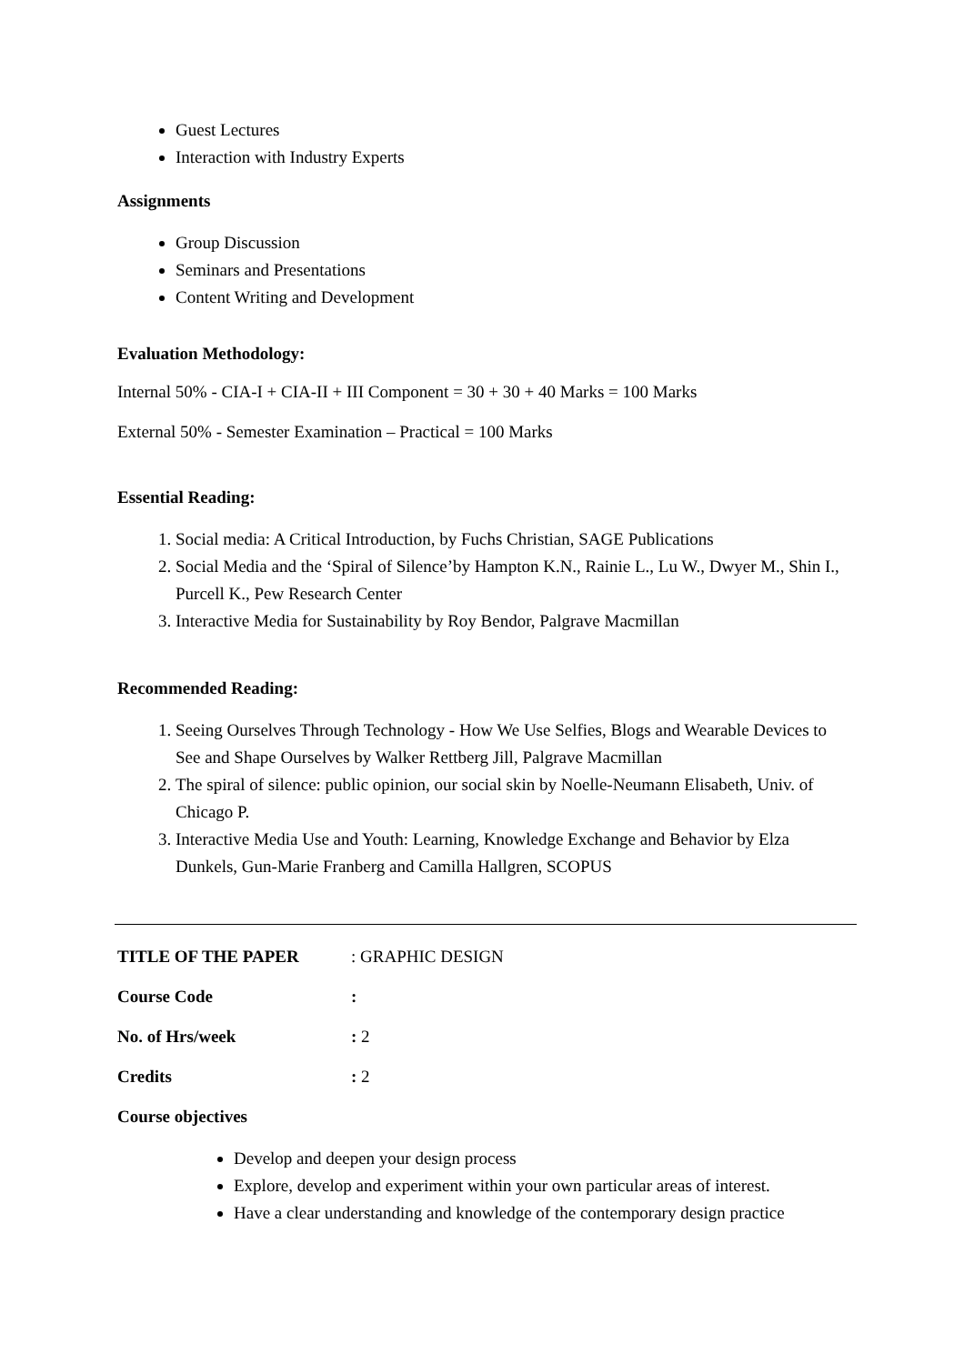Guest Lectures
Interaction with Industry Experts
Assignments
Group Discussion
Seminars and Presentations
Content Writing and Development
Evaluation Methodology:
Internal 50% - CIA-I + CIA-II + III Component = 30 + 30 + 40 Marks = 100 Marks
External 50% - Semester Examination – Practical = 100 Marks
Essential Reading:
1. Social media: A Critical Introduction, by Fuchs Christian, SAGE Publications
2. Social Media and the ‘Spiral of Silence’by Hampton K.N., Rainie L., Lu W., Dwyer M., Shin I., Purcell K., Pew Research Center
3. Interactive Media for Sustainability by Roy Bendor, Palgrave Macmillan
Recommended Reading:
1. Seeing Ourselves Through Technology - How We Use Selfies, Blogs and Wearable Devices to See and Shape Ourselves by Walker Rettberg Jill, Palgrave Macmillan
2. The spiral of silence: public opinion, our social skin by Noelle-Neumann Elisabeth, Univ. of Chicago P.
3. Interactive Media Use and Youth: Learning, Knowledge Exchange and Behavior by Elza Dunkels, Gun-Marie Franberg and Camilla Hallgren, SCOPUS
TITLE OF THE PAPER: GRAPHIC DESIGN
Course Code:
No. of Hrs/week: 2
Credits: 2
Course objectives
Develop and deepen your design process
Explore, develop and experiment within your own particular areas of interest.
Have a clear understanding and knowledge of the contemporary design practice